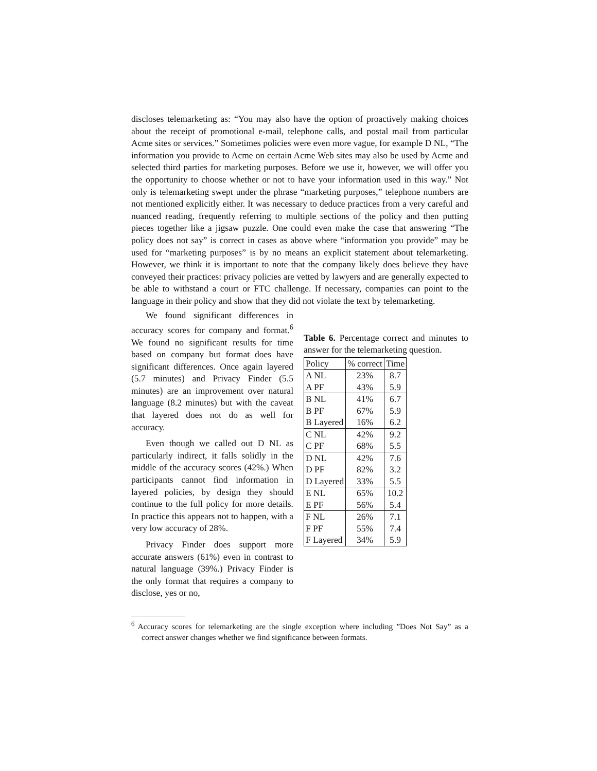discloses telemarketing as: “You may also have the option of proactively making choices about the receipt of promotional e-mail, telephone calls, and postal mail from particular Acme sites or services.” Sometimes policies were even more vague, for example D NL, “The information you provide to Acme on certain Acme Web sites may also be used by Acme and selected third parties for marketing purposes. Before we use it, however, we will offer you the opportunity to choose whether or not to have your information used in this way.” Not only is telemarketing swept under the phrase “marketing purposes,” telephone numbers are not mentioned explicitly either. It was necessary to deduce practices from a very careful and nuanced reading, frequently referring to multiple sections of the policy and then putting pieces together like a jigsaw puzzle. One could even make the case that answering “The policy does not say” is correct in cases as above where “information you provide” may be used for “marketing purposes” is by no means an explicit statement about telemarketing. However, we think it is important to note that the company likely does believe they have conveyed their practices: privacy policies are vetted by lawyers and are generally expected to be able to withstand a court or FTC challenge. If necessary, companies can point to the language in their policy and show that they did not violate the text by telemarketing.
We found significant differences in accuracy scores for company and format.<sup>6</sup> We found no significant results for time based on company but format does have significant differences. Once again layered (5.7 minutes) and Privacy Finder (5.5 minutes) are an improvement over natural language (8.2 minutes) but with the caveat that layered does not do as well for accuracy.
Even though we called out D NL as particularly indirect, it falls solidly in the middle of the accuracy scores (42%.) When participants cannot find information in layered policies, by design they should continue to the full policy for more details. In practice this appears not to happen, with a very low accuracy of 28%.
Privacy Finder does support more accurate answers (61%) even in contrast to natural language (39%.) Privacy Finder is the only format that requires a company to disclose, yes or no,
Table 6. Percentage correct and minutes to answer for the telemarketing question.
| Policy | % correct | Time |
| --- | --- | --- |
| A NL | 23% | 8.7 |
| A PF | 43% | 5.9 |
| B NL | 41% | 6.7 |
| B PF | 67% | 5.9 |
| B Layered | 16% | 6.2 |
| C NL | 42% | 9.2 |
| C PF | 68% | 5.5 |
| D NL | 42% | 7.6 |
| D PF | 82% | 3.2 |
| D Layered | 33% | 5.5 |
| E NL | 65% | 10.2 |
| E PF | 56% | 5.4 |
| F NL | 26% | 7.1 |
| F PF | 55% | 7.4 |
| F Layered | 34% | 5.9 |
<sup>6</sup> Accuracy scores for telemarketing are the single exception where including ”Does Not Say” as a correct answer changes whether we find significance between formats.